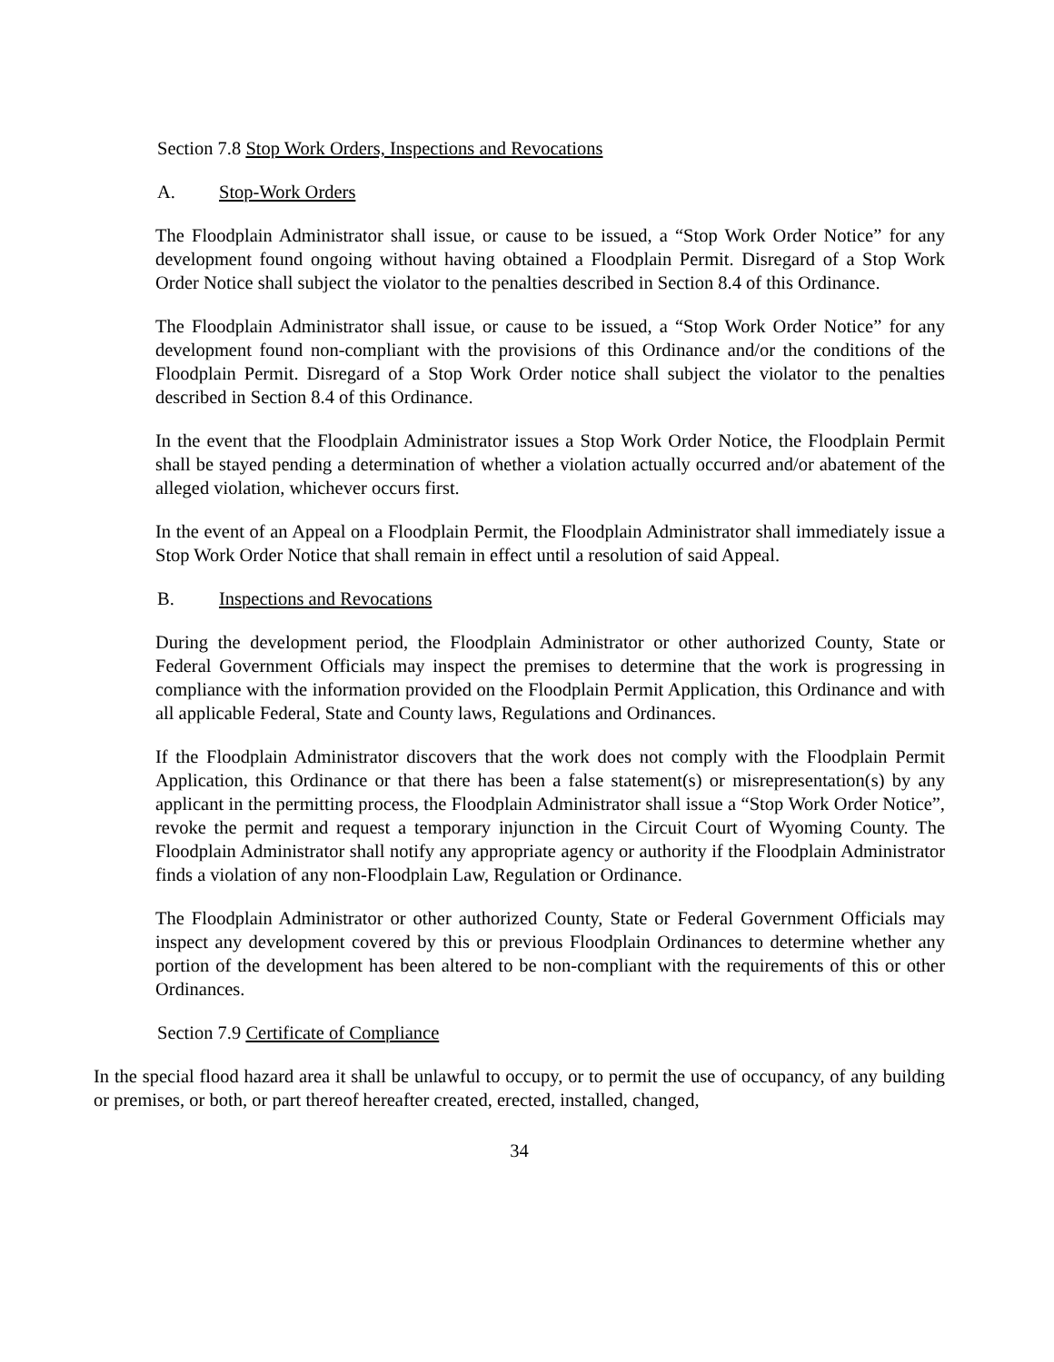Section 7.8 Stop Work Orders, Inspections and Revocations
A. Stop-Work Orders
The Floodplain Administrator shall issue, or cause to be issued, a “Stop Work Order Notice” for any development found ongoing without having obtained a Floodplain Permit. Disregard of a Stop Work Order Notice shall subject the violator to the penalties described in Section 8.4 of this Ordinance.
The Floodplain Administrator shall issue, or cause to be issued, a “Stop Work Order Notice” for any development found non-compliant with the provisions of this Ordinance and/or the conditions of the Floodplain Permit. Disregard of a Stop Work Order notice shall subject the violator to the penalties described in Section 8.4 of this Ordinance.
In the event that the Floodplain Administrator issues a Stop Work Order Notice, the Floodplain Permit shall be stayed pending a determination of whether a violation actually occurred and/or abatement of the alleged violation, whichever occurs first.
In the event of an Appeal on a Floodplain Permit, the Floodplain Administrator shall immediately issue a Stop Work Order Notice that shall remain in effect until a resolution of said Appeal.
B. Inspections and Revocations
During the development period, the Floodplain Administrator or other authorized County, State or Federal Government Officials may inspect the premises to determine that the work is progressing in compliance with the information provided on the Floodplain Permit Application, this Ordinance and with all applicable Federal, State and County laws, Regulations and Ordinances.
If the Floodplain Administrator discovers that the work does not comply with the Floodplain Permit Application, this Ordinance or that there has been a false statement(s) or misrepresentation(s) by any applicant in the permitting process, the Floodplain Administrator shall issue a “Stop Work Order Notice”, revoke the permit and request a temporary injunction in the Circuit Court of Wyoming County. The Floodplain Administrator shall notify any appropriate agency or authority if the Floodplain Administrator finds a violation of any non-Floodplain Law, Regulation or Ordinance.
The Floodplain Administrator or other authorized County, State or Federal Government Officials may inspect any development covered by this or previous Floodplain Ordinances to determine whether any portion of the development has been altered to be non-compliant with the requirements of this or other Ordinances.
Section 7.9 Certificate of Compliance
In the special flood hazard area it shall be unlawful to occupy, or to permit the use of occupancy, of any building or premises, or both, or part thereof hereafter created, erected, installed, changed,
34